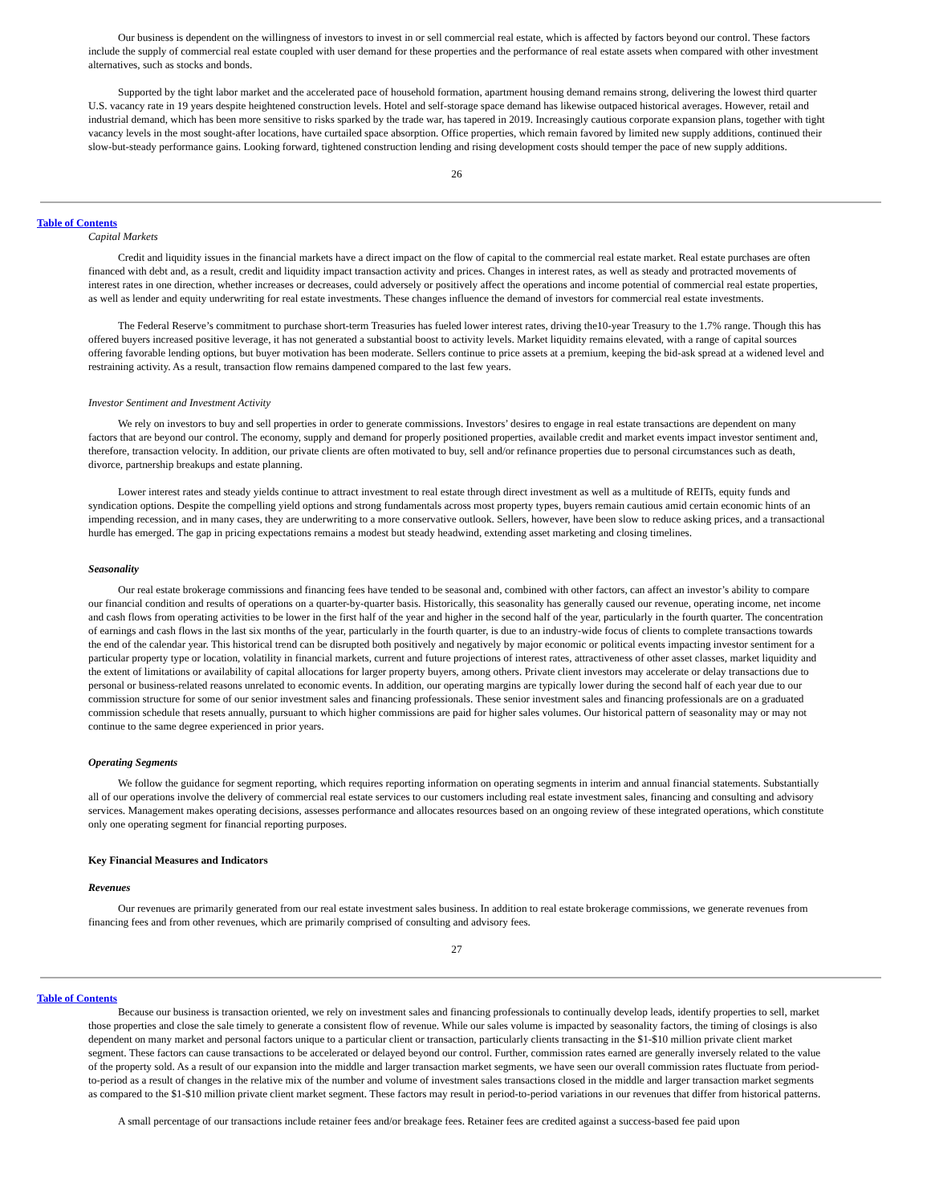Our business is dependent on the willingness of investors to invest in or sell commercial real estate, which is affected by factors beyond our control. These factors include the supply of commercial real estate coupled with user demand for these properties and the performance of real estate assets when compared with other investment alternatives, such as stocks and bonds.
Supported by the tight labor market and the accelerated pace of household formation, apartment housing demand remains strong, delivering the lowest third quarter U.S. vacancy rate in 19 years despite heightened construction levels. Hotel and self-storage space demand has likewise outpaced historical averages. However, retail and industrial demand, which has been more sensitive to risks sparked by the trade war, has tapered in 2019. Increasingly cautious corporate expansion plans, together with tight vacancy levels in the most sought-after locations, have curtailed space absorption. Office properties, which remain favored by limited new supply additions, continued their slow-but-steady performance gains. Looking forward, tightened construction lending and rising development costs should temper the pace of new supply additions.
26
Table of Contents
Capital Markets
Credit and liquidity issues in the financial markets have a direct impact on the flow of capital to the commercial real estate market. Real estate purchases are often financed with debt and, as a result, credit and liquidity impact transaction activity and prices. Changes in interest rates, as well as steady and protracted movements of interest rates in one direction, whether increases or decreases, could adversely or positively affect the operations and income potential of commercial real estate properties, as well as lender and equity underwriting for real estate investments. These changes influence the demand of investors for commercial real estate investments.
The Federal Reserve’s commitment to purchase short-term Treasuries has fueled lower interest rates, driving the10-year Treasury to the 1.7% range. Though this has offered buyers increased positive leverage, it has not generated a substantial boost to activity levels. Market liquidity remains elevated, with a range of capital sources offering favorable lending options, but buyer motivation has been moderate. Sellers continue to price assets at a premium, keeping the bid-ask spread at a widened level and restraining activity. As a result, transaction flow remains dampened compared to the last few years.
Investor Sentiment and Investment Activity
We rely on investors to buy and sell properties in order to generate commissions. Investors’ desires to engage in real estate transactions are dependent on many factors that are beyond our control. The economy, supply and demand for properly positioned properties, available credit and market events impact investor sentiment and, therefore, transaction velocity. In addition, our private clients are often motivated to buy, sell and/or refinance properties due to personal circumstances such as death, divorce, partnership breakups and estate planning.
Lower interest rates and steady yields continue to attract investment to real estate through direct investment as well as a multitude of REITs, equity funds and syndication options. Despite the compelling yield options and strong fundamentals across most property types, buyers remain cautious amid certain economic hints of an impending recession, and in many cases, they are underwriting to a more conservative outlook. Sellers, however, have been slow to reduce asking prices, and a transactional hurdle has emerged. The gap in pricing expectations remains a modest but steady headwind, extending asset marketing and closing timelines.
Seasonality
Our real estate brokerage commissions and financing fees have tended to be seasonal and, combined with other factors, can affect an investor’s ability to compare our financial condition and results of operations on a quarter-by-quarter basis. Historically, this seasonality has generally caused our revenue, operating income, net income and cash flows from operating activities to be lower in the first half of the year and higher in the second half of the year, particularly in the fourth quarter. The concentration of earnings and cash flows in the last six months of the year, particularly in the fourth quarter, is due to an industry-wide focus of clients to complete transactions towards the end of the calendar year. This historical trend can be disrupted both positively and negatively by major economic or political events impacting investor sentiment for a particular property type or location, volatility in financial markets, current and future projections of interest rates, attractiveness of other asset classes, market liquidity and the extent of limitations or availability of capital allocations for larger property buyers, among others. Private client investors may accelerate or delay transactions due to personal or business-related reasons unrelated to economic events. In addition, our operating margins are typically lower during the second half of each year due to our commission structure for some of our senior investment sales and financing professionals. These senior investment sales and financing professionals are on a graduated commission schedule that resets annually, pursuant to which higher commissions are paid for higher sales volumes. Our historical pattern of seasonality may or may not continue to the same degree experienced in prior years.
Operating Segments
We follow the guidance for segment reporting, which requires reporting information on operating segments in interim and annual financial statements. Substantially all of our operations involve the delivery of commercial real estate services to our customers including real estate investment sales, financing and consulting and advisory services. Management makes operating decisions, assesses performance and allocates resources based on an ongoing review of these integrated operations, which constitute only one operating segment for financial reporting purposes.
Key Financial Measures and Indicators
Revenues
Our revenues are primarily generated from our real estate investment sales business. In addition to real estate brokerage commissions, we generate revenues from financing fees and from other revenues, which are primarily comprised of consulting and advisory fees.
27
Table of Contents
Because our business is transaction oriented, we rely on investment sales and financing professionals to continually develop leads, identify properties to sell, market those properties and close the sale timely to generate a consistent flow of revenue. While our sales volume is impacted by seasonality factors, the timing of closings is also dependent on many market and personal factors unique to a particular client or transaction, particularly clients transacting in the $1-$10 million private client market segment. These factors can cause transactions to be accelerated or delayed beyond our control. Further, commission rates earned are generally inversely related to the value of the property sold. As a result of our expansion into the middle and larger transaction market segments, we have seen our overall commission rates fluctuate from period-to-period as a result of changes in the relative mix of the number and volume of investment sales transactions closed in the middle and larger transaction market segments as compared to the $1-$10 million private client market segment. These factors may result in period-to-period variations in our revenues that differ from historical patterns.
A small percentage of our transactions include retainer fees and/or breakage fees. Retainer fees are credited against a success-based fee paid upon